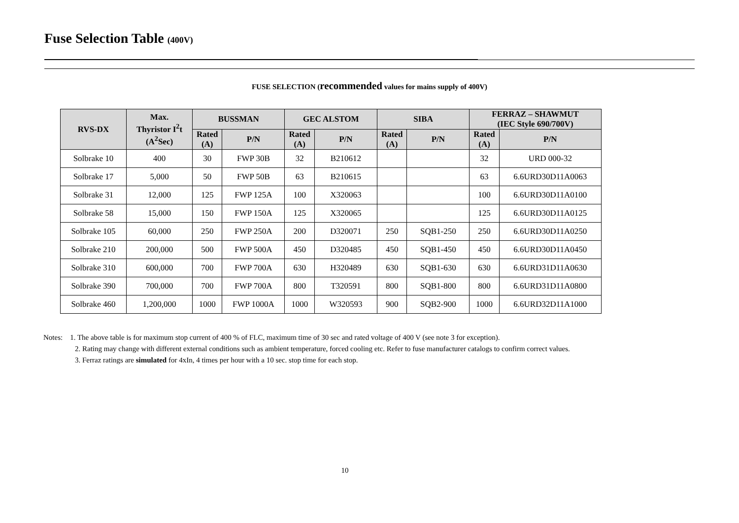Fuse Selection Table (400V)
FUSE SELECTION (recommended values for mains supply of 400V)
| RVS-DX | Max. Thyristor I<sup>2</sup>t (A<sup>2</sup>Sec) | BUSSMAN | | GEC ALSTOM | | SIBA | | FERRAZ – SHAWMUT (IEC Style 690/700V) | |
| --- | --- | --- | --- | --- | --- | --- | --- | --- | --- |
| | | Rated (A) | P/N | Rated (A) | P/N | Rated (A) | P/N | Rated (A) | P/N |
| Solbrake 10 | 400 | 30 | FWP 30B | 32 | B210612 | | | 32 | URD 000-32 |
| Solbrake 17 | 5,000 | 50 | FWP 50B | 63 | B210615 | | | 63 | 6.6URD30D11A0063 |
| Solbrake 31 | 12,000 | 125 | FWP 125A | 100 | X320063 | | | 100 | 6.6URD30D11A0100 |
| Solbrake 58 | 15,000 | 150 | FWP 150A | 125 | X320065 | | | 125 | 6.6URD30D11A0125 |
| Solbrake 105 | 60,000 | 250 | FWP 250A | 200 | D320071 | 250 | SQB1-250 | 250 | 6.6URD30D11A0250 |
| Solbrake 210 | 200,000 | 500 | FWP 500A | 450 | D320485 | 450 | SQB1-450 | 450 | 6.6URD30D11A0450 |
| Solbrake 310 | 600,000 | 700 | FWP 700A | 630 | H320489 | 630 | SQB1-630 | 630 | 6.6URD31D11A0630 |
| Solbrake 390 | 700,000 | 700 | FWP 700A | 800 | T320591 | 800 | SQB1-800 | 800 | 6.6URD31D11A0800 |
| Solbrake 460 | 1,200,000 | 1000 | FWP 1000A | 1000 | W320593 | 900 | SQB2-900 | 1000 | 6.6URD32D11A1000 |
Notes: 1. The above table is for maximum stop current of 400 % of FLC, maximum time of 30 sec and rated voltage of 400 V (see note 3 for exception).
2. Rating may change with different external conditions such as ambient temperature, forced cooling etc. Refer to fuse manufacturer catalogs to confirm correct values.
3. Ferraz ratings are simulated for 4xIn, 4 times per hour with a 10 sec. stop time for each stop.
10